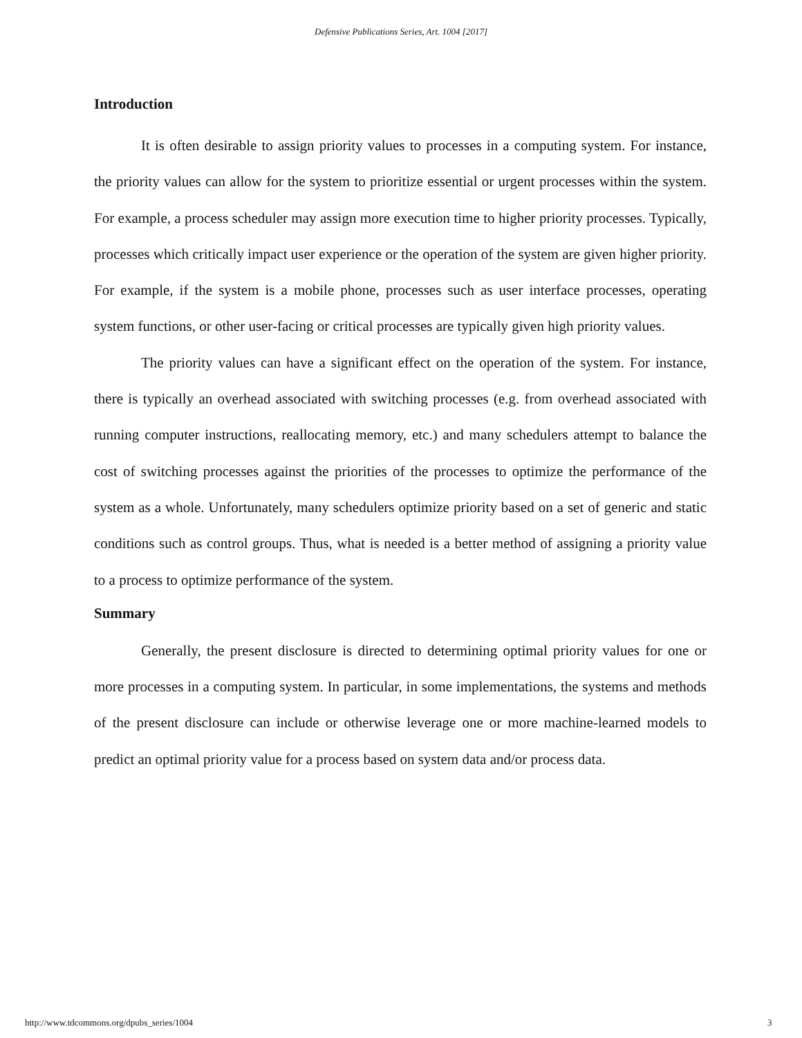Defensive Publications Series, Art. 1004 [2017]
Introduction
It is often desirable to assign priority values to processes in a computing system. For instance, the priority values can allow for the system to prioritize essential or urgent processes within the system. For example, a process scheduler may assign more execution time to higher priority processes. Typically, processes which critically impact user experience or the operation of the system are given higher priority. For example, if the system is a mobile phone, processes such as user interface processes, operating system functions, or other user-facing or critical processes are typically given high priority values.
The priority values can have a significant effect on the operation of the system. For instance, there is typically an overhead associated with switching processes (e.g. from overhead associated with running computer instructions, reallocating memory, etc.) and many schedulers attempt to balance the cost of switching processes against the priorities of the processes to optimize the performance of the system as a whole. Unfortunately, many schedulers optimize priority based on a set of generic and static conditions such as control groups. Thus, what is needed is a better method of assigning a priority value to a process to optimize performance of the system.
Summary
Generally, the present disclosure is directed to determining optimal priority values for one or more processes in a computing system. In particular, in some implementations, the systems and methods of the present disclosure can include or otherwise leverage one or more machine-learned models to predict an optimal priority value for a process based on system data and/or process data.
http://www.tdcommons.org/dpubs_series/1004
3